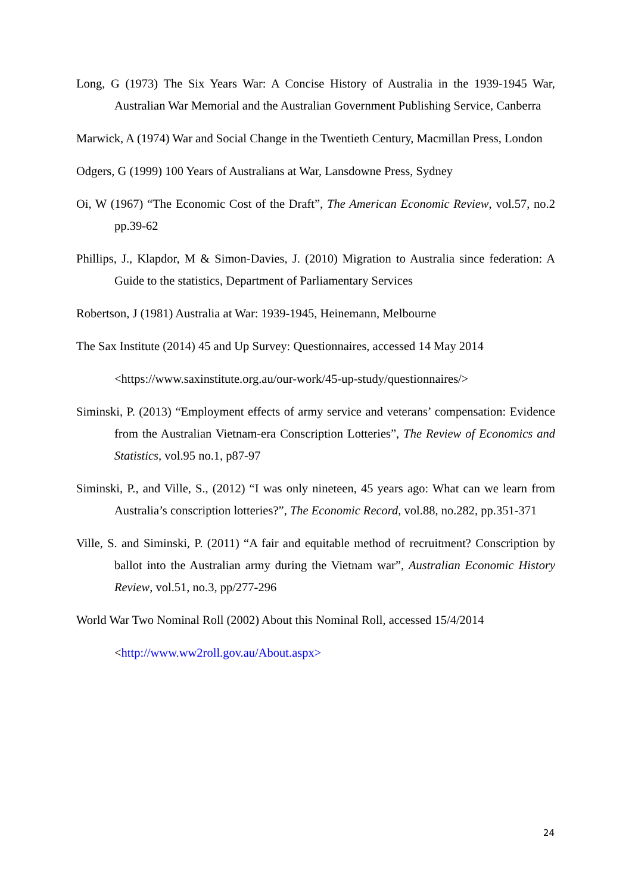Long, G (1973) The Six Years War: A Concise History of Australia in the 1939-1945 War, Australian War Memorial and the Australian Government Publishing Service, Canberra
Marwick, A (1974) War and Social Change in the Twentieth Century, Macmillan Press, London
Odgers, G (1999) 100 Years of Australians at War, Lansdowne Press, Sydney
Oi, W (1967) “The Economic Cost of the Draft”, The American Economic Review, vol.57, no.2 pp.39-62
Phillips, J., Klapdor, M & Simon-Davies, J. (2010) Migration to Australia since federation: A Guide to the statistics, Department of Parliamentary Services
Robertson, J (1981) Australia at War: 1939-1945, Heinemann, Melbourne
The Sax Institute (2014) 45 and Up Survey: Questionnaires, accessed 14 May 2014
<https://www.saxinstitute.org.au/our-work/45-up-study/questionnaires/>
Siminski, P. (2013) “Employment effects of army service and veterans’ compensation: Evidence from the Australian Vietnam-era Conscription Lotteries”, The Review of Economics and Statistics, vol.95 no.1, p87-97
Siminski, P., and Ville, S., (2012) “I was only nineteen, 45 years ago: What can we learn from Australia’s conscription lotteries?”, The Economic Record, vol.88, no.282, pp.351-371
Ville, S. and Siminski, P. (2011) “A fair and equitable method of recruitment? Conscription by ballot into the Australian army during the Vietnam war”, Australian Economic History Review, vol.51, no.3, pp/277-296
World War Two Nominal Roll (2002) About this Nominal Roll, accessed 15/4/2014
<http://www.ww2roll.gov.au/About.aspx>
24